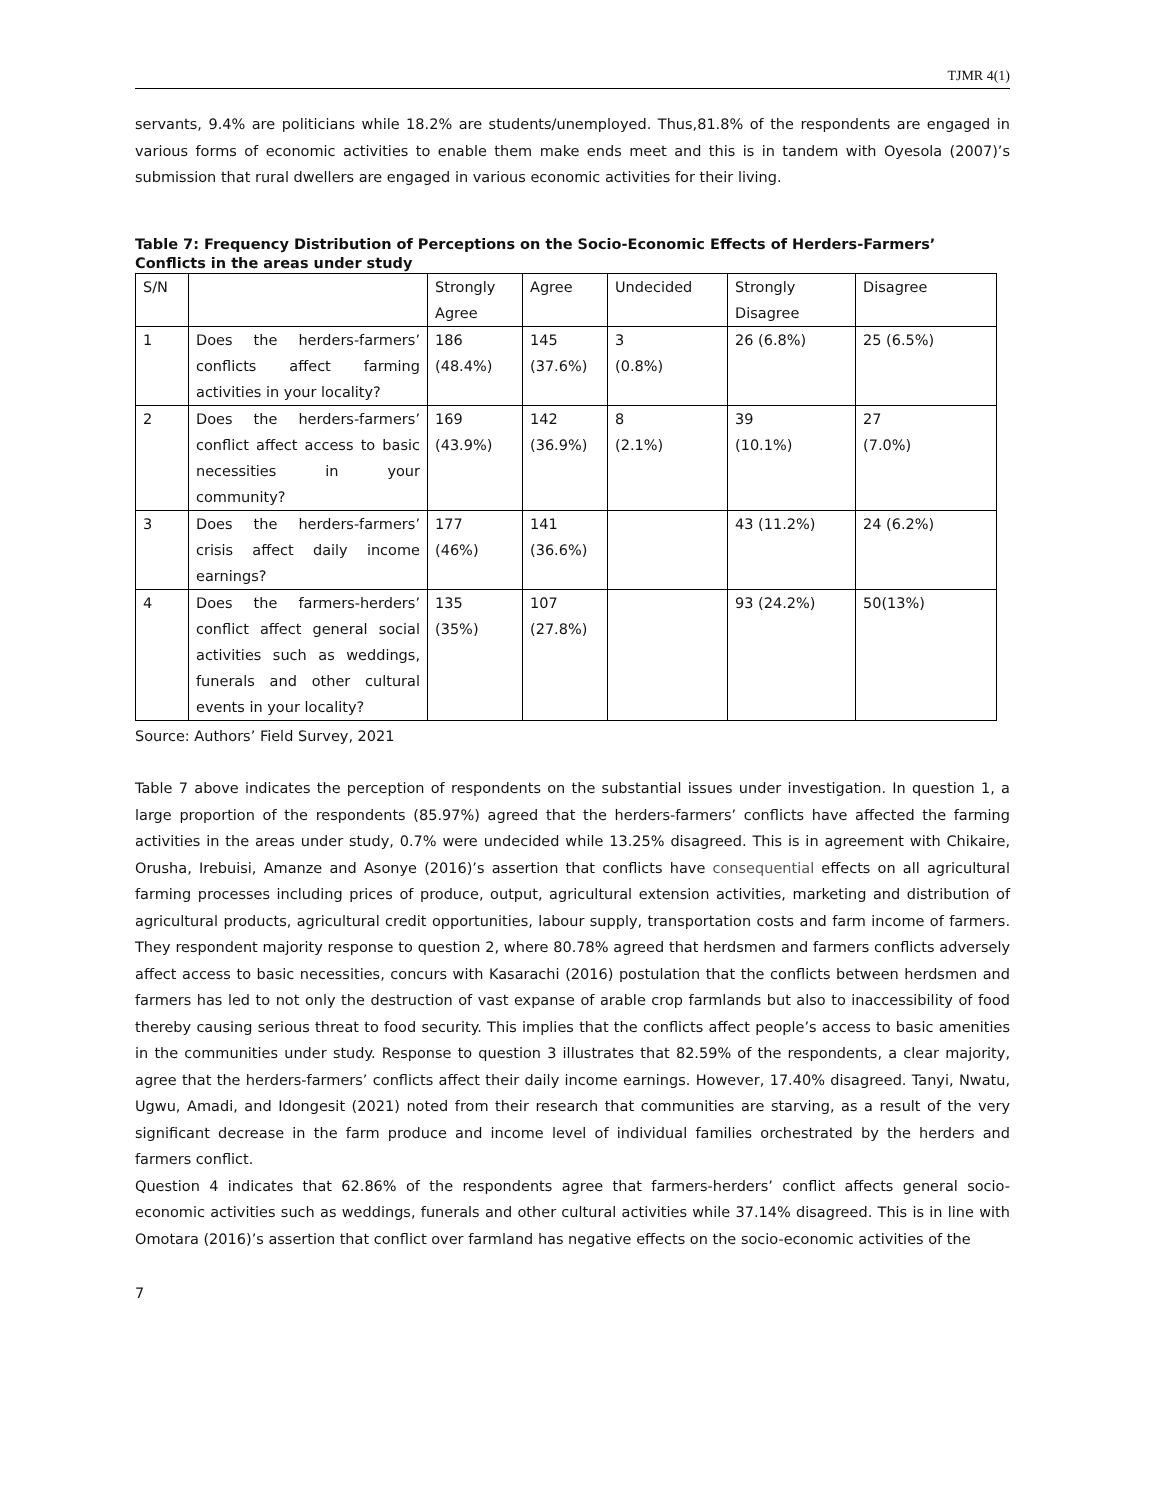TJMR 4(1)
servants, 9.4% are politicians while 18.2% are students/unemployed. Thus,81.8% of the respondents are engaged in various forms of economic activities to enable them make ends meet and this is in tandem with Oyesola (2007)’s submission that rural dwellers are engaged in various economic activities for their living.
Table 7: Frequency Distribution of Perceptions on the Socio-Economic Effects of Herders-Farmers’ Conflicts in the areas under study
| S/N | | Strongly Agree | Agree | Undecided | Strongly Disagree | Disagree |
| 1 | Does the herders-farmers’ conflicts affect farming activities in your locality? | 186 (48.4%) | 145 (37.6%) | 3 (0.8%) | 26 (6.8%) | 25 (6.5%) |
| 2 | Does the herders-farmers’ conflict affect access to basic necessities in your community? | 169 (43.9%) | 142 (36.9%) | 8 (2.1%) | 39 (10.1%) | 27 (7.0%) |
| 3 | Does the herders-farmers’ crisis affect daily income earnings? | 177 (46%) | 141 (36.6%) | | 43 (11.2%) | 24 (6.2%) |
| 4 | Does the farmers-herders’ conflict affect general social activities such as weddings, funerals and other cultural events in your locality? | 135 (35%) | 107 (27.8%) | | 93 (24.2%) | 50(13%) |
Source: Authors’ Field Survey, 2021
Table 7 above indicates the perception of respondents on the substantial issues under investigation. In question 1, a large proportion of the respondents (85.97%) agreed that the herders-farmers’ conflicts have affected the farming activities in the areas under study, 0.7% were undecided while 13.25% disagreed. This is in agreement with Chikaire, Orusha, Irebuisi, Amanze and Asonye (2016)’s assertion that conflicts have consequential effects on all agricultural farming processes including prices of produce, output, agricultural extension activities, marketing and distribution of agricultural products, agricultural credit opportunities, labour supply, transportation costs and farm income of farmers. They respondent majority response to question 2, where 80.78% agreed that herdsmen and farmers conflicts adversely affect access to basic necessities, concurs with Kasarachi (2016) postulation that the conflicts between herdsmen and farmers has led to not only the destruction of vast expanse of arable crop farmlands but also to inaccessibility of food thereby causing serious threat to food security. This implies that the conflicts affect people’s access to basic amenities in the communities under study. Response to question 3 illustrates that 82.59% of the respondents, a clear majority, agree that the herders-farmers’ conflicts affect their daily income earnings. However, 17.40% disagreed. Tanyi, Nwatu, Ugwu, Amadi, and Idongesit (2021) noted from their research that communities are starving, as a result of the very significant decrease in the farm produce and income level of individual families orchestrated by the herders and farmers conflict.
Question 4 indicates that 62.86% of the respondents agree that farmers-herders’ conflict affects general socio-economic activities such as weddings, funerals and other cultural activities while 37.14% disagreed. This is in line with Omotara (2016)’s assertion that conflict over farmland has negative effects on the socio-economic activities of the
7